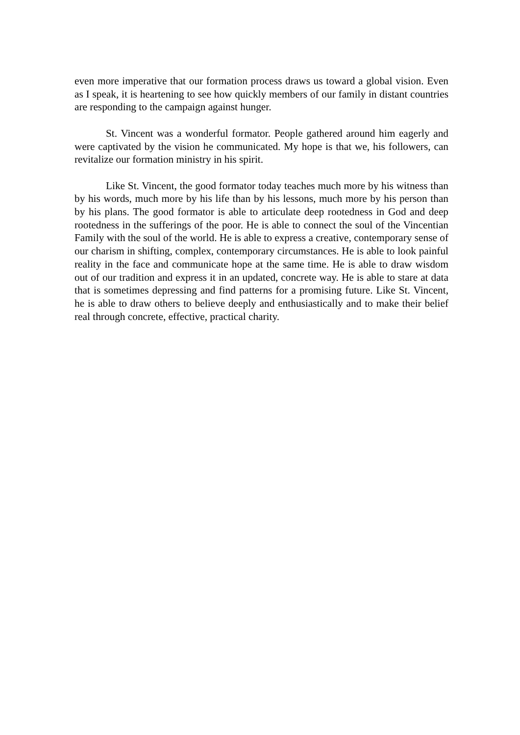even more imperative that our formation process draws us toward a global vision. Even as I speak, it is heartening to see how quickly members of our family in distant countries are responding to the campaign against hunger.
St. Vincent was a wonderful formator. People gathered around him eagerly and were captivated by the vision he communicated. My hope is that we, his followers, can revitalize our formation ministry in his spirit.
Like St. Vincent, the good formator today teaches much more by his witness than by his words, much more by his life than by his lessons, much more by his person than by his plans. The good formator is able to articulate deep rootedness in God and deep rootedness in the sufferings of the poor. He is able to connect the soul of the Vincentian Family with the soul of the world. He is able to express a creative, contemporary sense of our charism in shifting, complex, contemporary circumstances. He is able to look painful reality in the face and communicate hope at the same time. He is able to draw wisdom out of our tradition and express it in an updated, concrete way. He is able to stare at data that is sometimes depressing and find patterns for a promising future. Like St. Vincent, he is able to draw others to believe deeply and enthusiastically and to make their belief real through concrete, effective, practical charity.